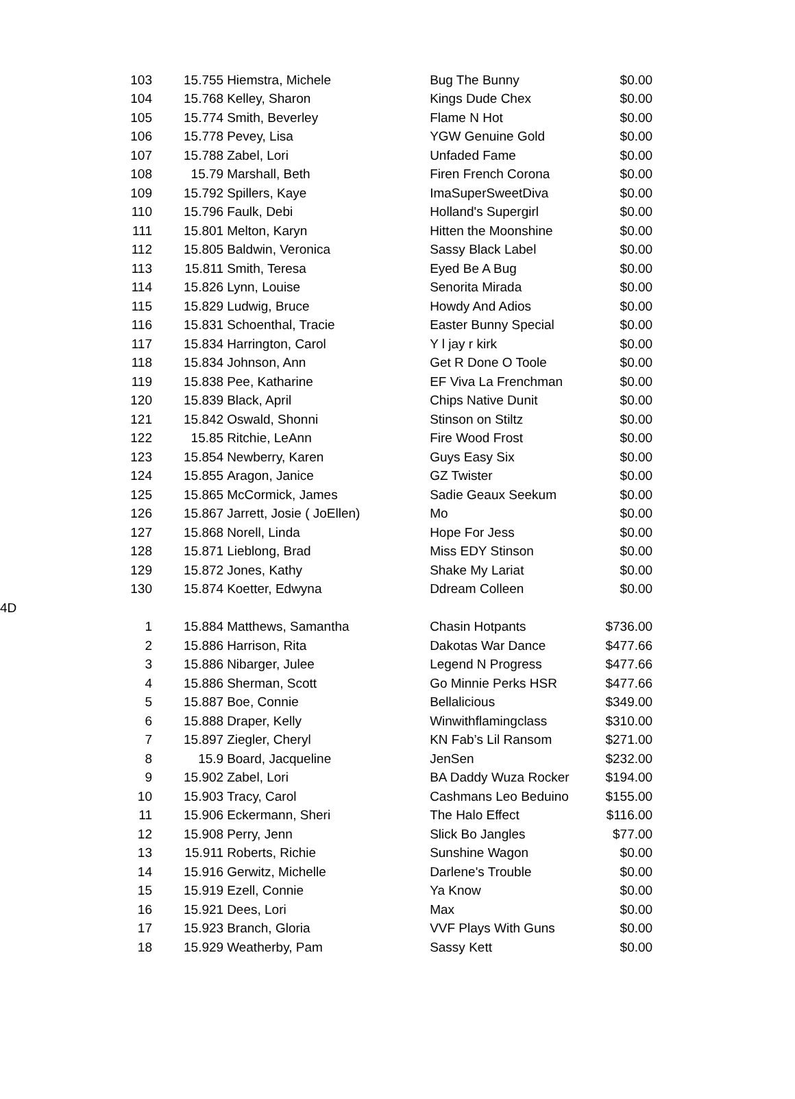| | 103 | 15.755 | Hiemstra, Michele | Bug The Bunny | $0.00 |
| | 104 | 15.768 | Kelley, Sharon | Kings Dude Chex | $0.00 |
| | 105 | 15.774 | Smith, Beverley | Flame N Hot | $0.00 |
| | 106 | 15.778 | Pevey, Lisa | YGW Genuine Gold | $0.00 |
| | 107 | 15.788 | Zabel, Lori | Unfaded Fame | $0.00 |
| | 108 | 15.79 | Marshall, Beth | Firen French Corona | $0.00 |
| | 109 | 15.792 | Spillers, Kaye | ImaSuperSweetDiva | $0.00 |
| | 110 | 15.796 | Faulk, Debi | Holland's Supergirl | $0.00 |
| | 111 | 15.801 | Melton, Karyn | Hitten the Moonshine | $0.00 |
| | 112 | 15.805 | Baldwin, Veronica | Sassy Black Label | $0.00 |
| | 113 | 15.811 | Smith, Teresa | Eyed Be A Bug | $0.00 |
| | 114 | 15.826 | Lynn, Louise | Senorita Mirada | $0.00 |
| | 115 | 15.829 | Ludwig, Bruce | Howdy And Adios | $0.00 |
| | 116 | 15.831 | Schoenthal, Tracie | Easter Bunny Special | $0.00 |
| | 117 | 15.834 | Harrington, Carol | Y l jay r kirk | $0.00 |
| | 118 | 15.834 | Johnson, Ann | Get R Done O Toole | $0.00 |
| | 119 | 15.838 | Pee, Katharine | EF Viva La Frenchman | $0.00 |
| | 120 | 15.839 | Black, April | Chips Native Dunit | $0.00 |
| | 121 | 15.842 | Oswald, Shonni | Stinson on Stiltz | $0.00 |
| | 122 | 15.85 | Ritchie, LeAnn | Fire Wood Frost | $0.00 |
| | 123 | 15.854 | Newberry, Karen | Guys Easy Six | $0.00 |
| | 124 | 15.855 | Aragon, Janice | GZ Twister | $0.00 |
| | 125 | 15.865 | McCormick, James | Sadie Geaux Seekum | $0.00 |
| | 126 | 15.867 | Jarrett, Josie ( JoEllen) | Mo | $0.00 |
| | 127 | 15.868 | Norell, Linda | Hope For Jess | $0.00 |
| | 128 | 15.871 | Lieblong, Brad | Miss EDY Stinson | $0.00 |
| | 129 | 15.872 | Jones, Kathy | Shake My Lariat | $0.00 |
| | 130 | 15.874 | Koetter, Edwyna | Ddream Colleen | $0.00 |
| 4D | | | | | |
| | 1 | 15.884 | Matthews, Samantha | Chasin Hotpants | $736.00 |
| | 2 | 15.886 | Harrison, Rita | Dakotas War Dance | $477.66 |
| | 3 | 15.886 | Nibarger, Julee | Legend N Progress | $477.66 |
| | 4 | 15.886 | Sherman, Scott | Go Minnie Perks HSR | $477.66 |
| | 5 | 15.887 | Boe, Connie | Bellalicious | $349.00 |
| | 6 | 15.888 | Draper, Kelly | Winwithflamingclass | $310.00 |
| | 7 | 15.897 | Ziegler, Cheryl | KN Fab’s Lil Ransom | $271.00 |
| | 8 | 15.9 | Board, Jacqueline | JenSen | $232.00 |
| | 9 | 15.902 | Zabel, Lori | BA Daddy Wuza Rocker | $194.00 |
| | 10 | 15.903 | Tracy, Carol | Cashmans Leo Beduino | $155.00 |
| | 11 | 15.906 | Eckermann, Sheri | The Halo Effect | $116.00 |
| | 12 | 15.908 | Perry, Jenn | Slick Bo Jangles | $77.00 |
| | 13 | 15.911 | Roberts, Richie | Sunshine Wagon | $0.00 |
| | 14 | 15.916 | Gerwitz, Michelle | Darlene's Trouble | $0.00 |
| | 15 | 15.919 | Ezell, Connie | Ya Know | $0.00 |
| | 16 | 15.921 | Dees, Lori | Max | $0.00 |
| | 17 | 15.923 | Branch, Gloria | VVF Plays With Guns | $0.00 |
| | 18 | 15.929 | Weatherby, Pam | Sassy Kett | $0.00 |